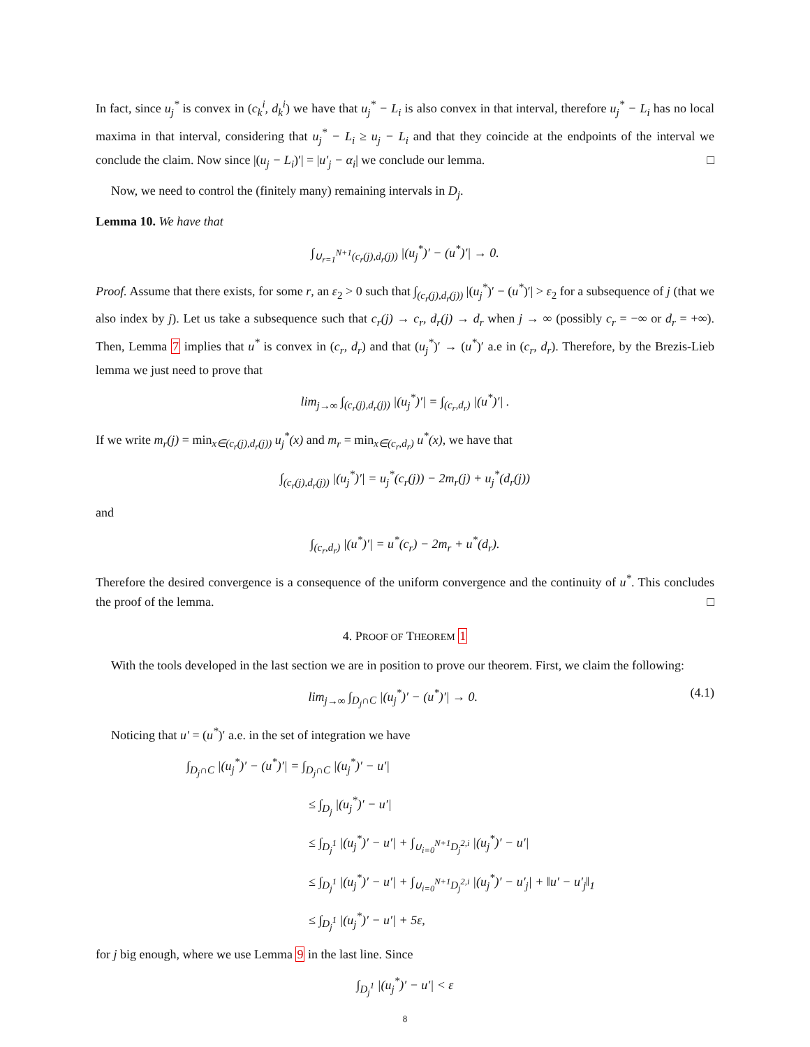In fact, since u<sub>j</sub><sup>*</sup> is convex in (c<sub>k</sub><sup>i</sup>, d<sub>k</sub><sup>i</sup>) we have that u<sub>j</sub><sup>*</sup> − L<sub>i</sub> is also convex in that interval, therefore u<sub>j</sub><sup>*</sup> − L<sub>i</sub> has no local maxima in that interval, considering that u<sub>j</sub><sup>*</sup> − L<sub>i</sub> ≥ u<sub>j</sub> − L<sub>i</sub> and that they coincide at the endpoints of the interval we conclude the claim. Now since |(u<sub>j</sub> − L<sub>i</sub>)′| = |u′<sub>j</sub> − α<sub>i</sub>| we conclude our lemma. □
Now, we need to control the (finitely many) remaining intervals in D<sub>j</sub>.
Lemma 10. We have that
∫<sub>∪<sub>r=1</sub><sup>N+1</sup>(c<sub>r</sub>(j),d<sub>r</sub>(j))</sub> |(u<sub>j</sub><sup>*</sup>)′ − (u<sup>*</sup>)′| → 0.
Proof. Assume that there exists, for some r, an ε<sub>2</sub> > 0 such that ∫<sub>(c<sub>r</sub>(j),d<sub>r</sub>(j))</sub> |(u<sub>j</sub><sup>*</sup>)′ − (u<sup>*</sup>)′| > ε<sub>2</sub> for a subsequence of j (that we also index by j). Let us take a subsequence such that c<sub>r</sub>(j) → c<sub>r</sub>, d<sub>r</sub>(j) → d<sub>r</sub> when j → ∞ (possibly c<sub>r</sub> = −∞ or d<sub>r</sub> = +∞). Then, Lemma 7 implies that u<sup>*</sup> is convex in (c<sub>r</sub>, d<sub>r</sub>) and that (u<sub>j</sub><sup>*</sup>)′ → (u<sup>*</sup>)′ a.e in (c<sub>r</sub>, d<sub>r</sub>). Therefore, by the Brezis-Lieb lemma we just need to prove that
lim<sub>j→∞</sub> ∫<sub>(c<sub>r</sub>(j),d<sub>r</sub>(j))</sub> |(u<sub>j</sub><sup>*</sup>)′| = ∫<sub>(c<sub>r</sub>,d<sub>r</sub>)</sub> |(u<sup>*</sup>)′| .
If we write m<sub>r</sub>(j) = min<sub>x∈(c<sub>r</sub>(j),d<sub>r</sub>(j))</sub> u<sub>j</sub><sup>*</sup>(x) and m<sub>r</sub> = min<sub>x∈(c<sub>r</sub>,d<sub>r</sub>)</sub> u<sup>*</sup>(x), we have that
∫<sub>(c<sub>r</sub>(j),d<sub>r</sub>(j))</sub> |(u<sub>j</sub><sup>*</sup>)′| = u<sub>j</sub><sup>*</sup>(c<sub>r</sub>(j)) − 2m<sub>r</sub>(j) + u<sub>j</sub><sup>*</sup>(d<sub>r</sub>(j))
and
∫<sub>(c<sub>r</sub>,d<sub>r</sub>)</sub> |(u<sup>*</sup>)′| = u<sup>*</sup>(c<sub>r</sub>) − 2m<sub>r</sub> + u<sup>*</sup>(d<sub>r</sub>).
Therefore the desired convergence is a consequence of the uniform convergence and the continuity of u<sup>*</sup>. This concludes the proof of the lemma. □
4. PROOF OF THEOREM 1
With the tools developed in the last section we are in position to prove our theorem. First, we claim the following:
lim<sub>j→∞</sub> ∫<sub>D<sub>j</sub>∩C</sub> |(u<sub>j</sub><sup>*</sup>)′ − (u<sup>*</sup>)′| → 0. (4.1)
Noticing that u′ = (u<sup>*</sup>)′ a.e. in the set of integration we have
∫<sub>D<sub>j</sub>∩C</sub> |(u<sub>j</sub><sup>*</sup>)′ − (u<sup>*</sup>)′| = ∫<sub>D<sub>j</sub>∩C</sub> |(u<sub>j</sub><sup>*</sup>)′ − u′|
≤ ∫<sub>D<sub>j</sub></sub> |(u<sub>j</sub><sup>*</sup>)′ − u′|
≤ ∫<sub>D<sub>j</sub><sup>1</sup></sub> |(u<sub>j</sub><sup>*</sup>)′ − u′| + ∫<sub>∪<sub>i=0</sub><sup>N+1</sup>D<sub>j</sub><sup>2,i</sup></sub> |(u<sub>j</sub><sup>*</sup>)′ − u′|
≤ ∫<sub>D<sub>j</sub><sup>1</sup></sub> |(u<sub>j</sub><sup>*</sup>)′ − u′| + ∫<sub>∪<sub>i=0</sub><sup>N+1</sup>D<sub>j</sub><sup>2,i</sup></sub> |(u<sub>j</sub><sup>*</sup>)′ − u′<sub>j</sub>| + ‖u′ − u′<sub>j</sub>‖<sub>1</sub>
≤ ∫<sub>D<sub>j</sub><sup>1</sup></sub> |(u<sub>j</sub><sup>*</sup>)′ − u′| + 5ε,
for j big enough, where we use Lemma 9 in the last line. Since
∫<sub>D<sub>j</sub><sup>1</sup></sub> |(u<sub>j</sub><sup>*</sup>)′ − u′| < ε
8